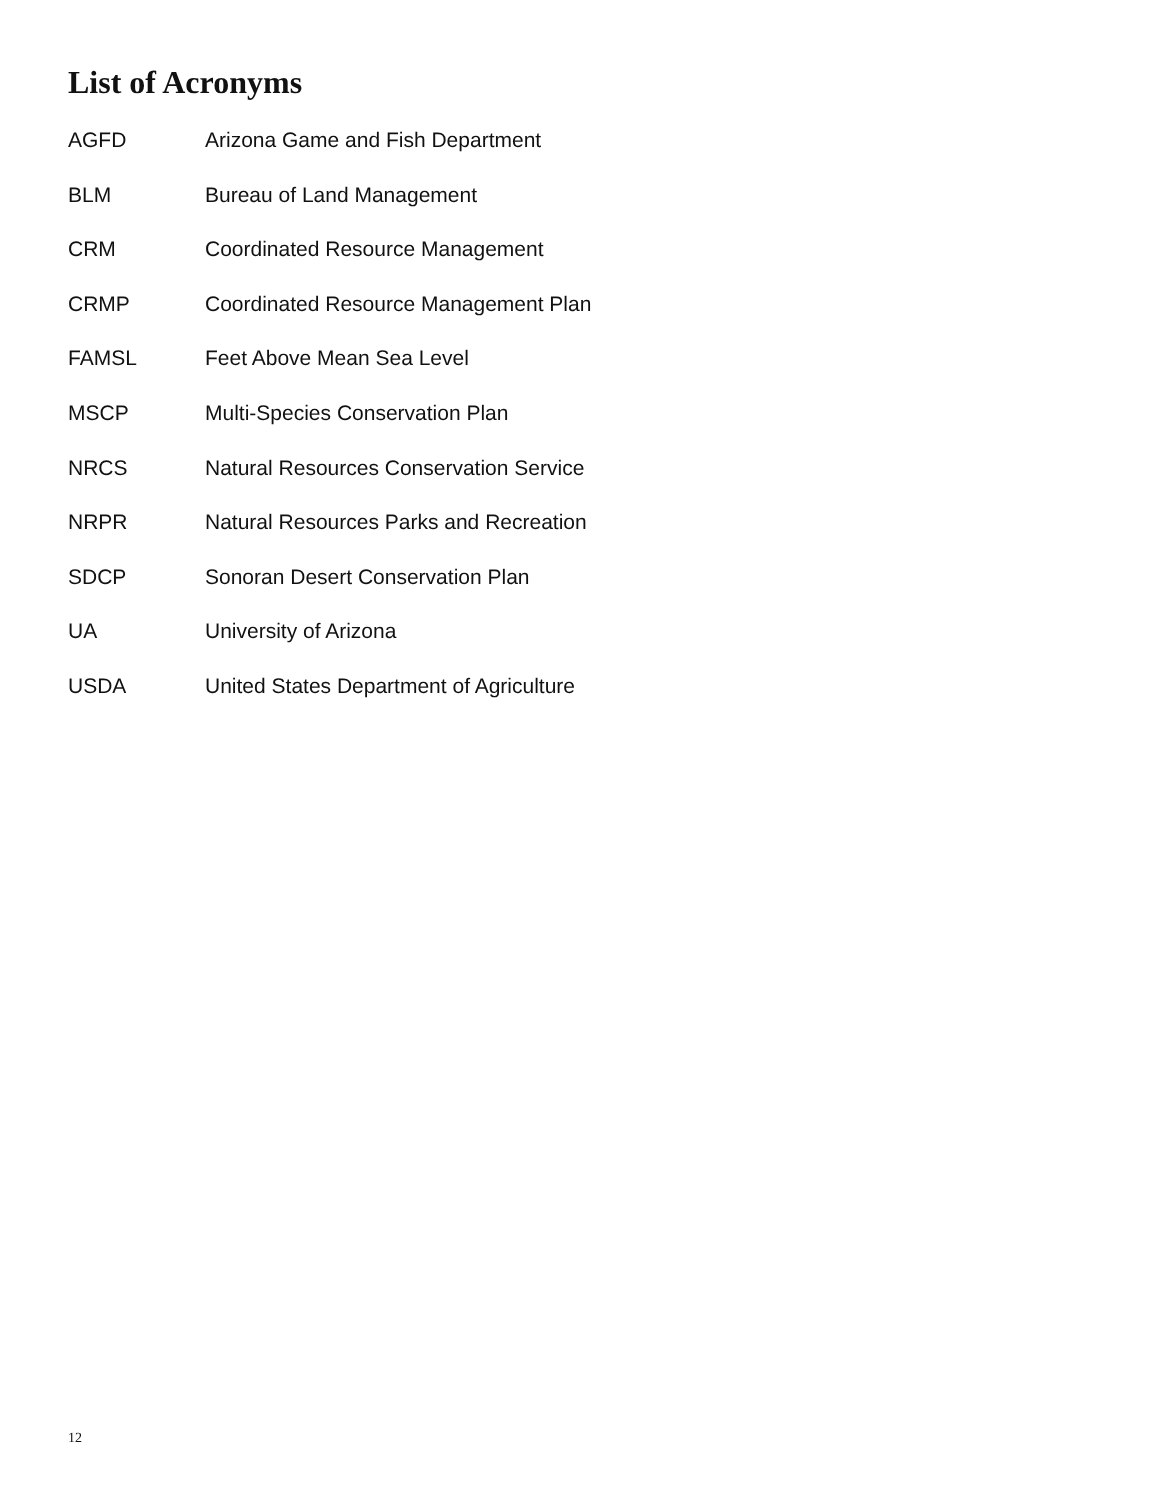List of Acronyms
AGFD Arizona Game and Fish Department
BLM Bureau of Land Management
CRM Coordinated Resource Management
CRMP Coordinated Resource Management Plan
FAMSL Feet Above Mean Sea Level
MSCP Multi-Species Conservation Plan
NRCS Natural Resources Conservation Service
NRPR Natural Resources Parks and Recreation
SDCP Sonoran Desert Conservation Plan
UA University of Arizona
USDA United States Department of Agriculture
12